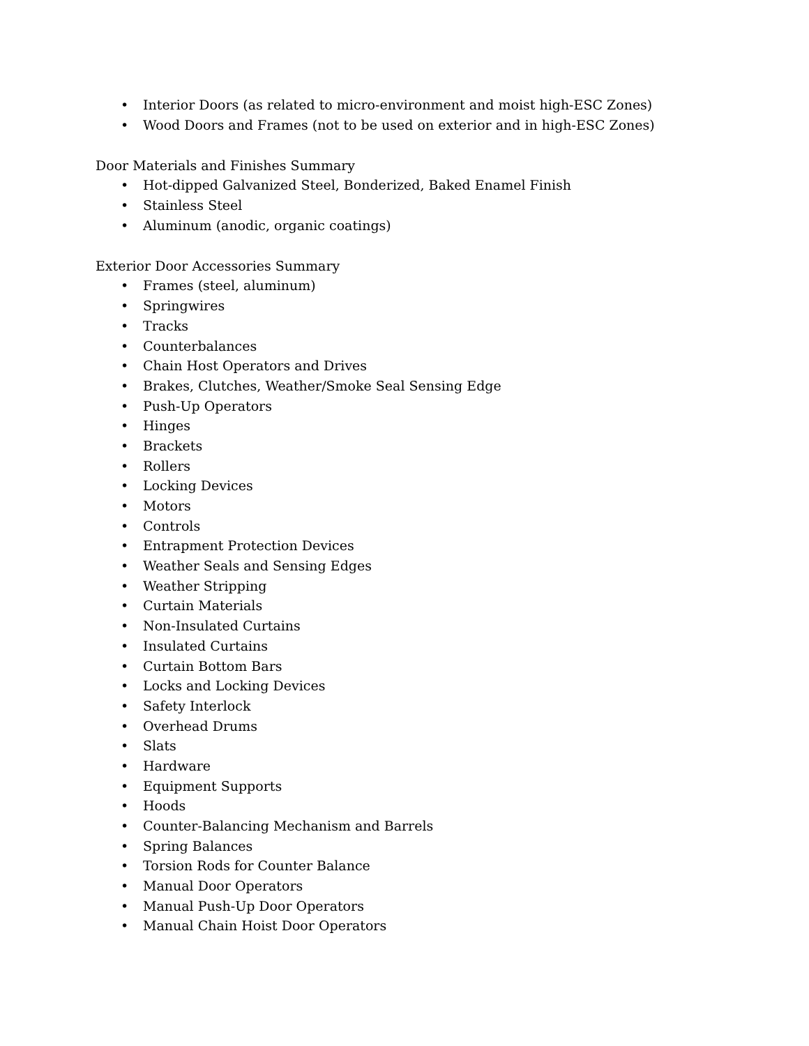• Interior Doors (as related to micro-environment and moist high-ESC Zones)
• Wood Doors and Frames (not to be used on exterior and in high-ESC Zones)
Door Materials and Finishes Summary
• Hot-dipped Galvanized Steel, Bonderized, Baked Enamel Finish
• Stainless Steel
• Aluminum (anodic, organic coatings)
Exterior Door Accessories Summary
• Frames (steel, aluminum)
• Springwires
• Tracks
• Counterbalances
• Chain Host Operators and Drives
• Brakes, Clutches, Weather/Smoke Seal Sensing Edge
• Push-Up Operators
• Hinges
• Brackets
• Rollers
• Locking Devices
• Motors
• Controls
• Entrapment Protection Devices
• Weather Seals and Sensing Edges
• Weather Stripping
• Curtain Materials
• Non-Insulated Curtains
• Insulated Curtains
• Curtain Bottom Bars
• Locks and Locking Devices
• Safety Interlock
• Overhead Drums
• Slats
• Hardware
• Equipment Supports
• Hoods
• Counter-Balancing Mechanism and Barrels
• Spring Balances
• Torsion Rods for Counter Balance
• Manual Door Operators
• Manual Push-Up Door Operators
• Manual Chain Hoist Door Operators